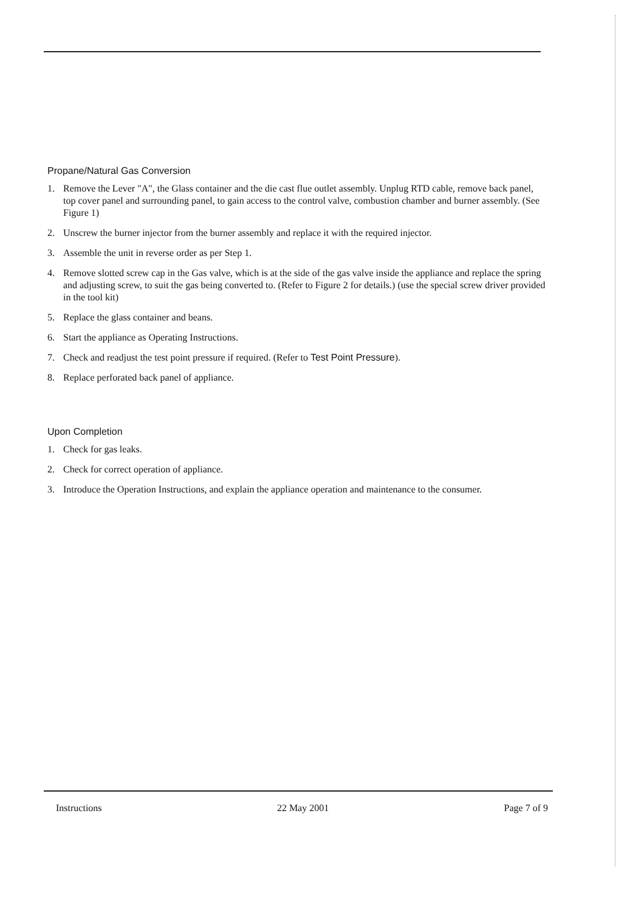Propane/Natural Gas Conversion
1. Remove the Lever "A", the Glass container and the die cast flue outlet assembly. Unplug RTD cable, remove back panel, top cover panel and surrounding panel, to gain access to the control valve, combustion chamber and burner assembly. (See Figure 1)
2. Unscrew the burner injector from the burner assembly and replace it with the required injector.
3. Assemble the unit in reverse order as per Step 1.
4. Remove slotted screw cap in the Gas valve, which is at the side of the gas valve inside the appliance and replace the spring and adjusting screw, to suit the gas being converted to. (Refer to Figure 2 for details.) (use the special screw driver provided in the tool kit)
5. Replace the glass container and beans.
6. Start the appliance as Operating Instructions.
7. Check and readjust the test point pressure if required. (Refer to Test Point Pressure).
8. Replace perforated back panel of appliance.
Upon Completion
1. Check for gas leaks.
2. Check for correct operation of appliance.
3. Introduce the Operation Instructions, and explain the appliance operation and maintenance to the consumer.
Instructions 22 May 2001 Page 7 of 9